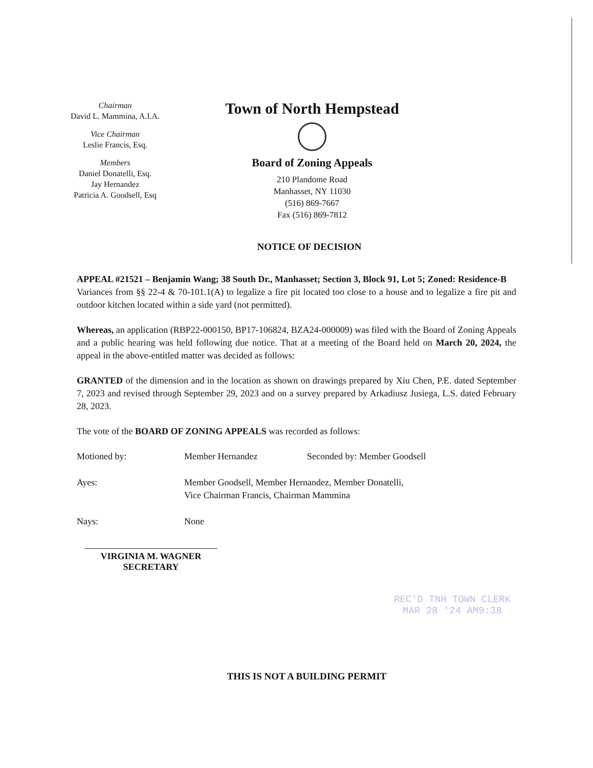Chairman
David L. Mammina, A.I.A.
Vice Chairman
Leslie Francis, Esq.
Members
Daniel Donatelli, Esq.
Jay Hernandez
Patricia A. Goodsell, Esq
Town of North Hempstead
Board of Zoning Appeals
210 Plandome Road
Manhasset, NY 11030
(516) 869-7667
Fax (516) 869-7812
NOTICE OF DECISION
APPEAL #21521 – Benjamin Wang; 38 South Dr., Manhasset; Section 3, Block 91, Lot 5; Zoned: Residence-B
Variances from §§ 22-4 & 70-101.1(A) to legalize a fire pit located too close to a house and to legalize a fire pit and outdoor kitchen located within a side yard (not permitted).
Whereas, an application (RBP22-000150, BP17-106824, BZA24-000009) was filed with the Board of Zoning Appeals and a public hearing was held following due notice. That at a meeting of the Board held on March 20, 2024, the appeal in the above-entitled matter was decided as follows:
GRANTED of the dimension and in the location as shown on drawings prepared by Xiu Chen, P.E. dated September 7, 2023 and revised through September 29, 2023 and on a survey prepared by Arkadiusz Jusiega, L.S. dated February 28, 2023.
The vote of the BOARD OF ZONING APPEALS was recorded as follows:
Motioned by: Member Hernandez Seconded by: Member Goodsell
Ayes: Member Goodsell, Member Hernandez, Member Donatelli,
Vice Chairman Francis, Chairman Mammina
Nays: None
VIRGINIA M. WAGNER
SECRETARY
REC'D TNH TOWN CLERK
MAR 28 '24 AM9:38
THIS IS NOT A BUILDING PERMIT